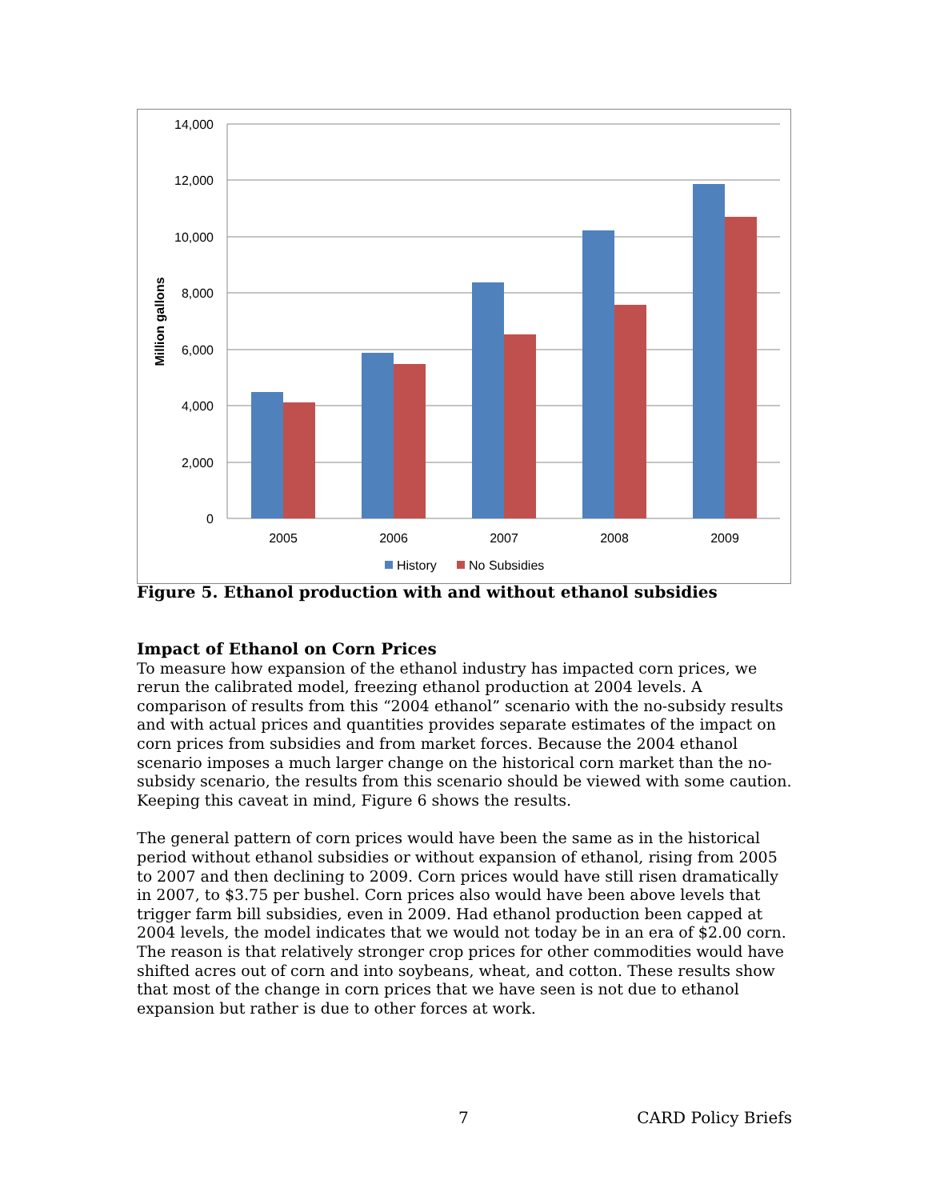14,000
12,000
10,000
8,000
6,000
4,000
2,000
0
Million gallons
2005
2006
2007
2008
2009
History
No Subsidies
Figure 5. Ethanol production with and without ethanol subsidies
Impact of Ethanol on Corn Prices
To measure how expansion of the ethanol industry has impacted corn prices, we rerun the calibrated model, freezing ethanol production at 2004 levels. A comparison of results from this “2004 ethanol” scenario with the no-subsidy results and with actual prices and quantities provides separate estimates of the impact on corn prices from subsidies and from market forces. Because the 2004 ethanol scenario imposes a much larger change on the historical corn market than the no-subsidy scenario, the results from this scenario should be viewed with some caution. Keeping this caveat in mind, Figure 6 shows the results.
The general pattern of corn prices would have been the same as in the historical period without ethanol subsidies or without expansion of ethanol, rising from 2005 to 2007 and then declining to 2009. Corn prices would have still risen dramatically in 2007, to $3.75 per bushel. Corn prices also would have been above levels that trigger farm bill subsidies, even in 2009. Had ethanol production been capped at 2004 levels, the model indicates that we would not today be in an era of $2.00 corn. The reason is that relatively stronger crop prices for other commodities would have shifted acres out of corn and into soybeans, wheat, and cotton. These results show that most of the change in corn prices that we have seen is not due to ethanol expansion but rather is due to other forces at work.
7 CARD Policy Briefs